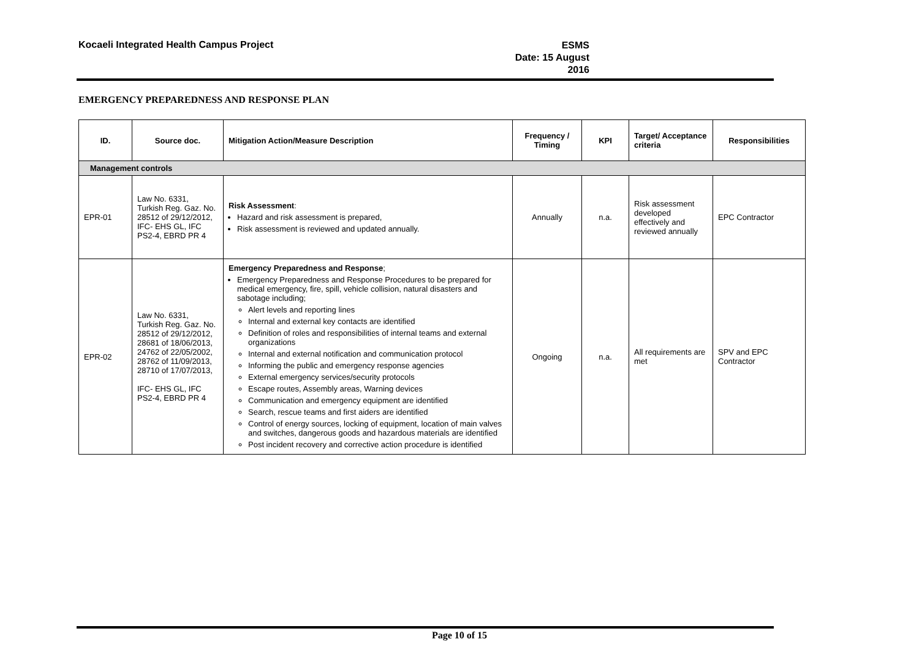Kocaeli Integrated Health Campus Project
ESMS
Date: 15 August 2016
EMERGENCY PREPAREDNESS AND RESPONSE PLAN
| ID. | Source doc. | Mitigation Action/Measure Description | Frequency / Timing | KPI | Target/ Acceptance criteria | Responsibilities |
| --- | --- | --- | --- | --- | --- | --- |
| Management controls | | | | | | |
| EPR-01 | Law No. 6331, Turkish Reg. Gaz. No. 28512 of 29/12/2012, IFC- EHS GL, IFC PS2-4, EBRD PR 4 | Risk Assessment : Hazard and risk assessment is prepared, Risk assessment is reviewed and updated annually. | Annually | n.a. | Risk assessment developed effectively and reviewed annually | EPC Contractor |
| EPR-02 | Law No. 6331, Turkish Reg. Gaz. No. 28512 of 29/12/2012, 28681 of 18/06/2013, 24762 of 22/05/2002, 28762 of 11/09/2013, 28710 of 17/07/2013, IFC- EHS GL, IFC PS2-4, EBRD PR 4 | Emergency Preparedness and Response ; Emergency Preparedness and Response Procedures to be prepared for medical emergency, fire, spill, vehicle collision, natural disasters and sabotage including; Alert levels and reporting lines Internal and external key contacts are identified Definition of roles and responsibilities of internal teams and external organizations Internal and external notification and communication protocol Informing the public and emergency response agencies External emergency services/security protocols Escape routes, Assembly areas, Warning devices Communication and emergency equipment are identified Search, rescue teams and first aiders are identified Control of energy sources, locking of equipment, location of main valves and switches, dangerous goods and hazardous materials are identified Post incident recovery and corrective action procedure is identified | Ongoing | n.a. | All requirements are met | SPV and EPC Contractor |
Page 10 of 15